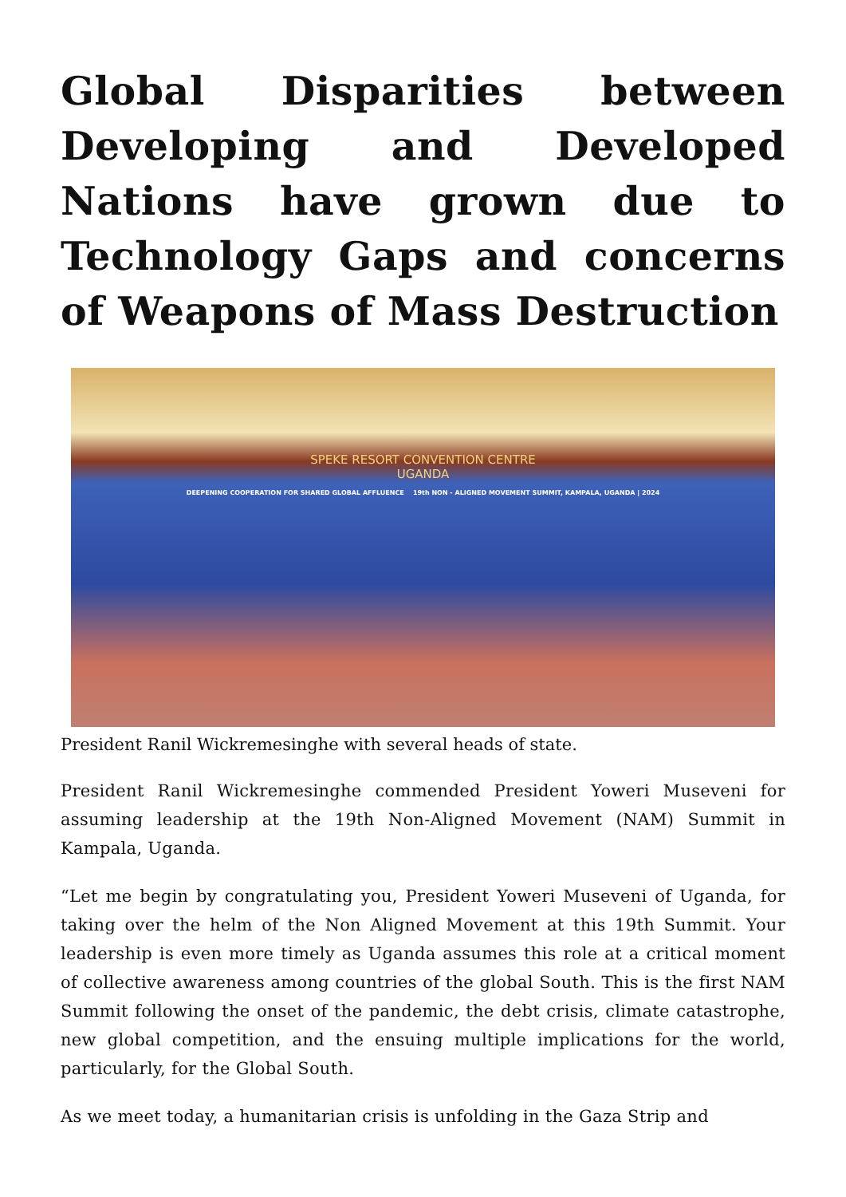Global Disparities between Developing and Developed Nations have grown due to Technology Gaps and concerns of Weapons of Mass Destruction
SPEKE RESORT CONVENTION CENTRE
UGANDA
DEEPENING COOPERATION FOR SHARED GLOBAL AFFLUENCE 19th NON - ALIGNED MOVEMENT SUMMIT, KAMPALA, UGANDA | 2024
President Ranil Wickremesinghe with several heads of state.
President Ranil Wickremesinghe commended President Yoweri Museveni for assuming leadership at the 19th Non-Aligned Movement (NAM) Summit in Kampala, Uganda.
“Let me begin by congratulating you, President Yoweri Museveni of Uganda, for taking over the helm of the Non Aligned Movement at this 19th Summit. Your leadership is even more timely as Uganda assumes this role at a critical moment of collective awareness among countries of the global South. This is the first NAM Summit following the onset of the pandemic, the debt crisis, climate catastrophe, new global competition, and the ensuing multiple implications for the world, particularly, for the Global South.
As we meet today, a humanitarian crisis is unfolding in the Gaza Strip and